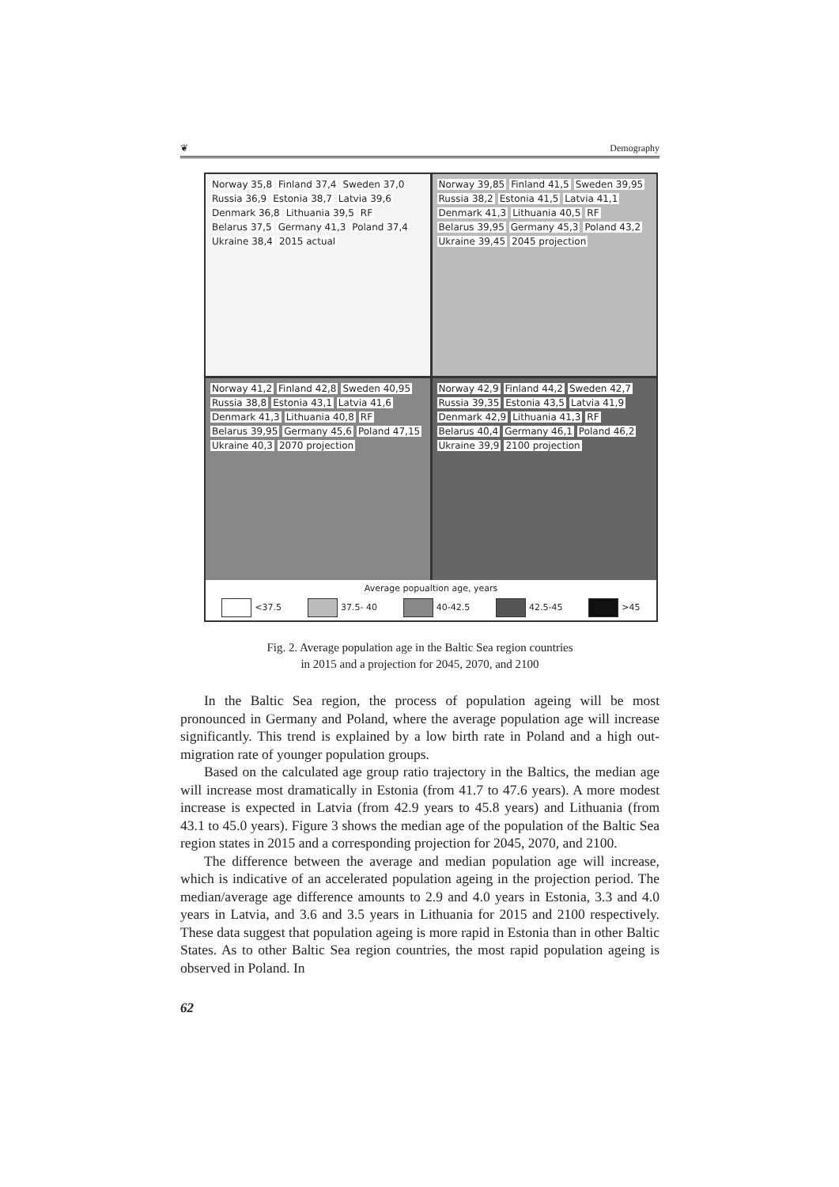❦ Demography
Norway 35,8 Finland 37,4 Sweden 37,0 Russia 36,9 Estonia 38,7 Latvia 39,6 Denmark 36,8 Lithuania 39,5 RF Belarus 37,5 Germany 41,3 Poland 37,4 Ukraine 38,4 2015 actual
Norway 39,85 Finland 41,5 Sweden 39,95 Russia 38,2 Estonia 41,5 Latvia 41,1 Denmark 41,3 Lithuania 40,5 RF Belarus 39,95 Germany 45,3 Poland 43,2 Ukraine 39,45 2045 projection
Norway 41,2 Finland 42,8 Sweden 40,95 Russia 38,8 Estonia 43,1 Latvia 41,6 Denmark 41,3 Lithuania 40,8 RF Belarus 39,95 Germany 45,6 Poland 47,15 Ukraine 40,3 2070 projection
Norway 42,9 Finland 44,2 Sweden 42,7 Russia 39,35 Estonia 43,5 Latvia 41,9 Denmark 42,9 Lithuania 41,3 RF Belarus 40,4 Germany 46,1 Poland 46,2 Ukraine 39,9 2100 projection
Average popualtion age, years
<37.5 37.5- 40 40-42.5 42.5-45 >45
Fig. 2. Average population age in the Baltic Sea region countries
in 2015 and a projection for 2045, 2070, and 2100
In the Baltic Sea region, the process of population ageing will be most pronounced in Germany and Poland, where the average population age will increase significantly. This trend is explained by a low birth rate in Poland and a high out-migration rate of younger population groups.
Based on the calculated age group ratio trajectory in the Baltics, the median age will increase most dramatically in Estonia (from 41.7 to 47.6 years). A more modest increase is expected in Latvia (from 42.9 years to 45.8 years) and Lithuania (from 43.1 to 45.0 years). Figure 3 shows the median age of the population of the Baltic Sea region states in 2015 and a corresponding projection for 2045, 2070, and 2100.
The difference between the average and median population age will increase, which is indicative of an accelerated population ageing in the projection period. The median/average age difference amounts to 2.9 and 4.0 years in Estonia, 3.3 and 4.0 years in Latvia, and 3.6 and 3.5 years in Lithuania for 2015 and 2100 respectively. These data suggest that population ageing is more rapid in Estonia than in other Baltic States. As to other Baltic Sea region countries, the most rapid population ageing is observed in Poland. In
62